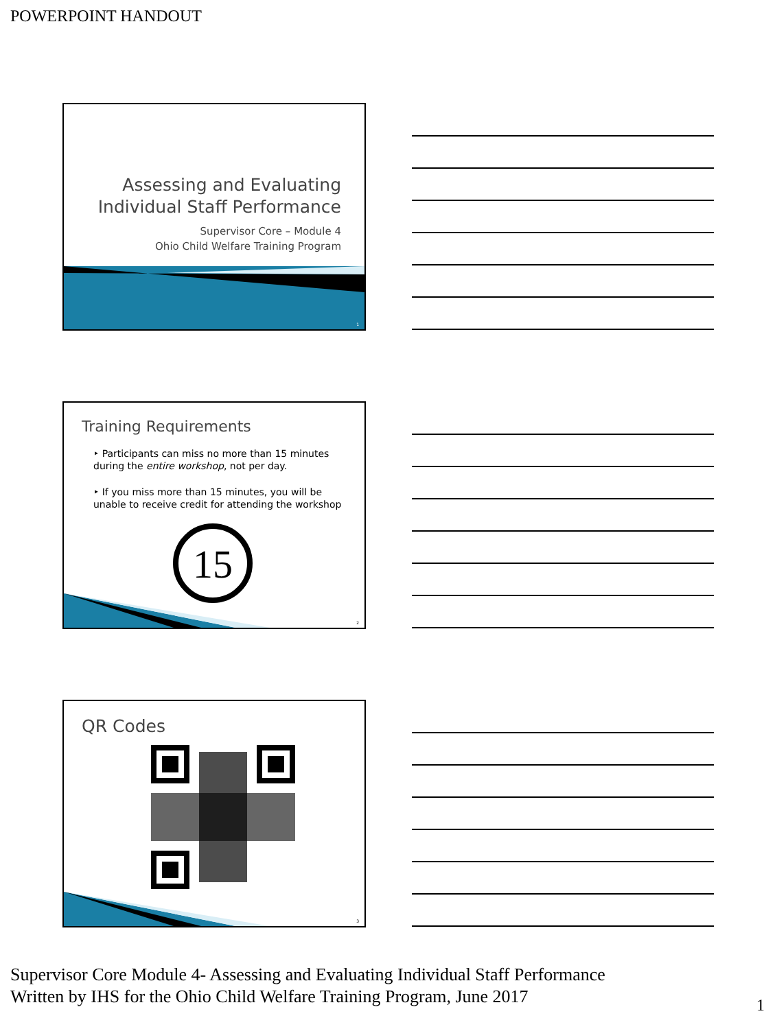POWERPOINT HANDOUT
Assessing and Evaluating
Individual Staff Performance
Supervisor Core – Module 4
Ohio Child Welfare Training Program
1
Training Requirements
‣ Participants can miss no more than 15 minutes during the entire workshop, not per day.
‣ If you miss more than 15 minutes, you will be unable to receive credit for attending the workshop
15
2
QR Codes
3
Supervisor Core Module 4- Assessing and Evaluating Individual Staff Performance
Written by IHS for the Ohio Child Welfare Training Program, June 2017
1